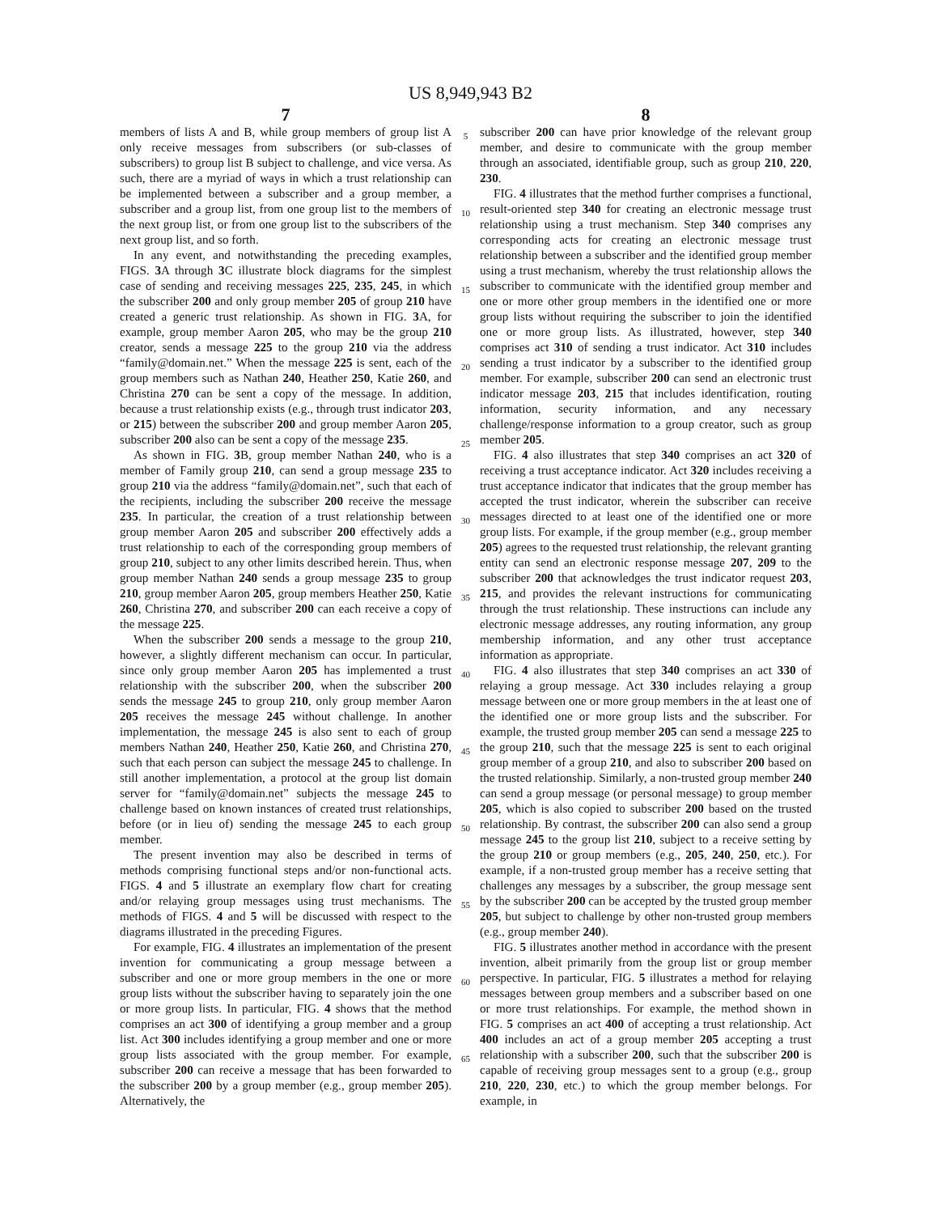US 8,949,943 B2
7
members of lists A and B, while group members of group list A only receive messages from subscribers (or sub-classes of subscribers) to group list B subject to challenge, and vice versa. As such, there are a myriad of ways in which a trust relationship can be implemented between a subscriber and a group member, a subscriber and a group list, from one group list to the members of the next group list, or from one group list to the subscribers of the next group list, and so forth.
In any event, and notwithstanding the preceding examples, FIGS. 3 A through 3 C illustrate block diagrams for the simplest case of sending and receiving messages 225, 235, 245, in which the subscriber 200 and only group member 205 of group 210 have created a generic trust relationship. As shown in FIG. 3 A, for example, group member Aaron 205, who may be the group 210 creator, sends a message 225 to the group 210 via the address “family@domain.net.” When the message 225 is sent, each of the group members such as Nathan 240, Heather 250, Katie 260, and Christina 270 can be sent a copy of the message. In addition, because a trust relationship exists (e.g., through trust indicator 203, or 215) between the subscriber 200 and group member Aaron 205, subscriber 200 also can be sent a copy of the message 235.
As shown in FIG. 3 B, group member Nathan 240, who is a member of Family group 210, can send a group message 235 to group 210 via the address “family@domain.net”, such that each of the recipients, including the subscriber 200 receive the message 235. In particular, the creation of a trust relationship between group member Aaron 205 and subscriber 200 effectively adds a trust relationship to each of the corresponding group members of group 210, subject to any other limits described herein. Thus, when group member Nathan 240 sends a group message 235 to group 210, group member Aaron 205, group members Heather 250, Katie 260, Christina 270, and subscriber 200 can each receive a copy of the message 225.
When the subscriber 200 sends a message to the group 210, however, a slightly different mechanism can occur. In particular, since only group member Aaron 205 has implemented a trust relationship with the subscriber 200, when the subscriber 200 sends the message 245 to group 210, only group member Aaron 205 receives the message 245 without challenge. In another implementation, the message 245 is also sent to each of group members Nathan 240, Heather 250, Katie 260, and Christina 270, such that each person can subject the message 245 to challenge. In still another implementation, a protocol at the group list domain server for “family@domain.net” subjects the message 245 to challenge based on known instances of created trust relationships, before (or in lieu of) sending the message 245 to each group member.
The present invention may also be described in terms of methods comprising functional steps and/or non-functional acts. FIGS. 4 and 5 illustrate an exemplary flow chart for creating and/or relaying group messages using trust mechanisms. The methods of FIGS. 4 and 5 will be discussed with respect to the diagrams illustrated in the preceding Figures.
For example, FIG. 4 illustrates an implementation of the present invention for communicating a group message between a subscriber and one or more group members in the one or more group lists without the subscriber having to separately join the one or more group lists. In particular, FIG. 4 shows that the method comprises an act 300 of identifying a group member and a group list. Act 300 includes identifying a group member and one or more group lists associated with the group member. For example, subscriber 200 can receive a message that has been forwarded to the subscriber 200 by a group member (e.g., group member 205). Alternatively, the
5
10
15
20
25
30
35
40
45
50
55
60
65
8
subscriber 200 can have prior knowledge of the relevant group member, and desire to communicate with the group member through an associated, identifiable group, such as group 210, 220, 230.
FIG. 4 illustrates that the method further comprises a functional, result-oriented step 340 for creating an electronic message trust relationship using a trust mechanism. Step 340 comprises any corresponding acts for creating an electronic message trust relationship between a subscriber and the identified group member using a trust mechanism, whereby the trust relationship allows the subscriber to communicate with the identified group member and one or more other group members in the identified one or more group lists without requiring the subscriber to join the identified one or more group lists. As illustrated, however, step 340 comprises act 310 of sending a trust indicator. Act 310 includes sending a trust indicator by a subscriber to the identified group member. For example, subscriber 200 can send an electronic trust indicator message 203, 215 that includes identification, routing information, security information, and any necessary challenge/response information to a group creator, such as group member 205.
FIG. 4 also illustrates that step 340 comprises an act 320 of receiving a trust acceptance indicator. Act 320 includes receiving a trust acceptance indicator that indicates that the group member has accepted the trust indicator, wherein the subscriber can receive messages directed to at least one of the identified one or more group lists. For example, if the group member (e.g., group member 205) agrees to the requested trust relationship, the relevant granting entity can send an electronic response message 207, 209 to the subscriber 200 that acknowledges the trust indicator request 203, 215, and provides the relevant instructions for communicating through the trust relationship. These instructions can include any electronic message addresses, any routing information, any group membership information, and any other trust acceptance information as appropriate.
FIG. 4 also illustrates that step 340 comprises an act 330 of relaying a group message. Act 330 includes relaying a group message between one or more group members in the at least one of the identified one or more group lists and the subscriber. For example, the trusted group member 205 can send a message 225 to the group 210, such that the message 225 is sent to each original group member of a group 210, and also to subscriber 200 based on the trusted relationship. Similarly, a non-trusted group member 240 can send a group message (or personal message) to group member 205, which is also copied to subscriber 200 based on the trusted relationship. By contrast, the subscriber 200 can also send a group message 245 to the group list 210, subject to a receive setting by the group 210 or group members (e.g., 205, 240, 250, etc.). For example, if a non-trusted group member has a receive setting that challenges any messages by a subscriber, the group message sent by the subscriber 200 can be accepted by the trusted group member 205, but subject to challenge by other non-trusted group members (e.g., group member 240).
FIG. 5 illustrates another method in accordance with the present invention, albeit primarily from the group list or group member perspective. In particular, FIG. 5 illustrates a method for relaying messages between group members and a subscriber based on one or more trust relationships. For example, the method shown in FIG. 5 comprises an act 400 of accepting a trust relationship. Act 400 includes an act of a group member 205 accepting a trust relationship with a subscriber 200, such that the subscriber 200 is capable of receiving group messages sent to a group (e.g., group 210, 220, 230, etc.) to which the group member belongs. For example, in